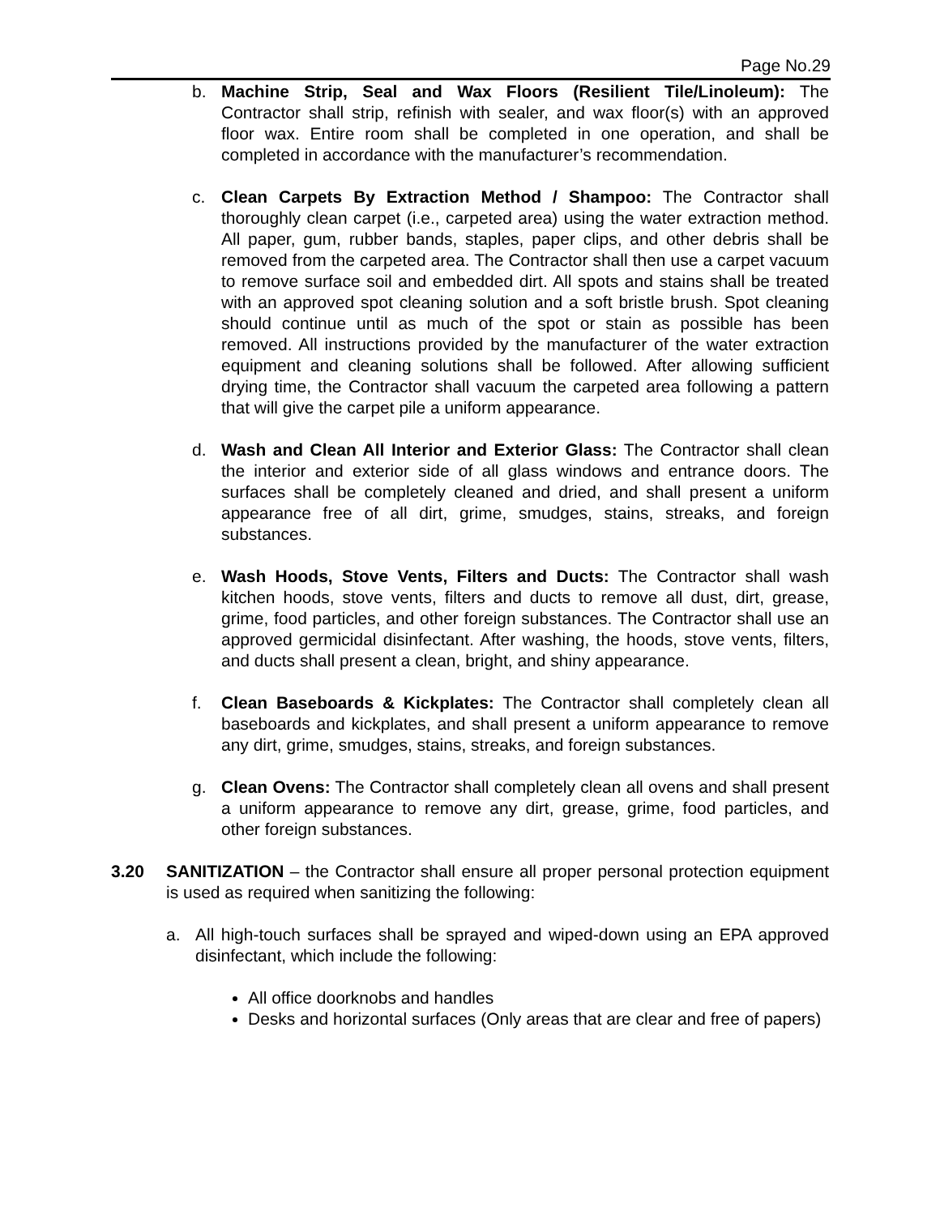Page No.29
b. Machine Strip, Seal and Wax Floors (Resilient Tile/Linoleum): The Contractor shall strip, refinish with sealer, and wax floor(s) with an approved floor wax. Entire room shall be completed in one operation, and shall be completed in accordance with the manufacturer’s recommendation.
c. Clean Carpets By Extraction Method / Shampoo: The Contractor shall thoroughly clean carpet (i.e., carpeted area) using the water extraction method. All paper, gum, rubber bands, staples, paper clips, and other debris shall be removed from the carpeted area. The Contractor shall then use a carpet vacuum to remove surface soil and embedded dirt. All spots and stains shall be treated with an approved spot cleaning solution and a soft bristle brush. Spot cleaning should continue until as much of the spot or stain as possible has been removed. All instructions provided by the manufacturer of the water extraction equipment and cleaning solutions shall be followed. After allowing sufficient drying time, the Contractor shall vacuum the carpeted area following a pattern that will give the carpet pile a uniform appearance.
d. Wash and Clean All Interior and Exterior Glass: The Contractor shall clean the interior and exterior side of all glass windows and entrance doors. The surfaces shall be completely cleaned and dried, and shall present a uniform appearance free of all dirt, grime, smudges, stains, streaks, and foreign substances.
e. Wash Hoods, Stove Vents, Filters and Ducts: The Contractor shall wash kitchen hoods, stove vents, filters and ducts to remove all dust, dirt, grease, grime, food particles, and other foreign substances. The Contractor shall use an approved germicidal disinfectant. After washing, the hoods, stove vents, filters, and ducts shall present a clean, bright, and shiny appearance.
f. Clean Baseboards & Kickplates: The Contractor shall completely clean all baseboards and kickplates, and shall present a uniform appearance to remove any dirt, grime, smudges, stains, streaks, and foreign substances.
g. Clean Ovens: The Contractor shall completely clean all ovens and shall present a uniform appearance to remove any dirt, grease, grime, food particles, and other foreign substances.
3.20 SANITIZATION – the Contractor shall ensure all proper personal protection equipment is used as required when sanitizing the following:
a. All high-touch surfaces shall be sprayed and wiped-down using an EPA approved disinfectant, which include the following:
All office doorknobs and handles
Desks and horizontal surfaces (Only areas that are clear and free of papers)